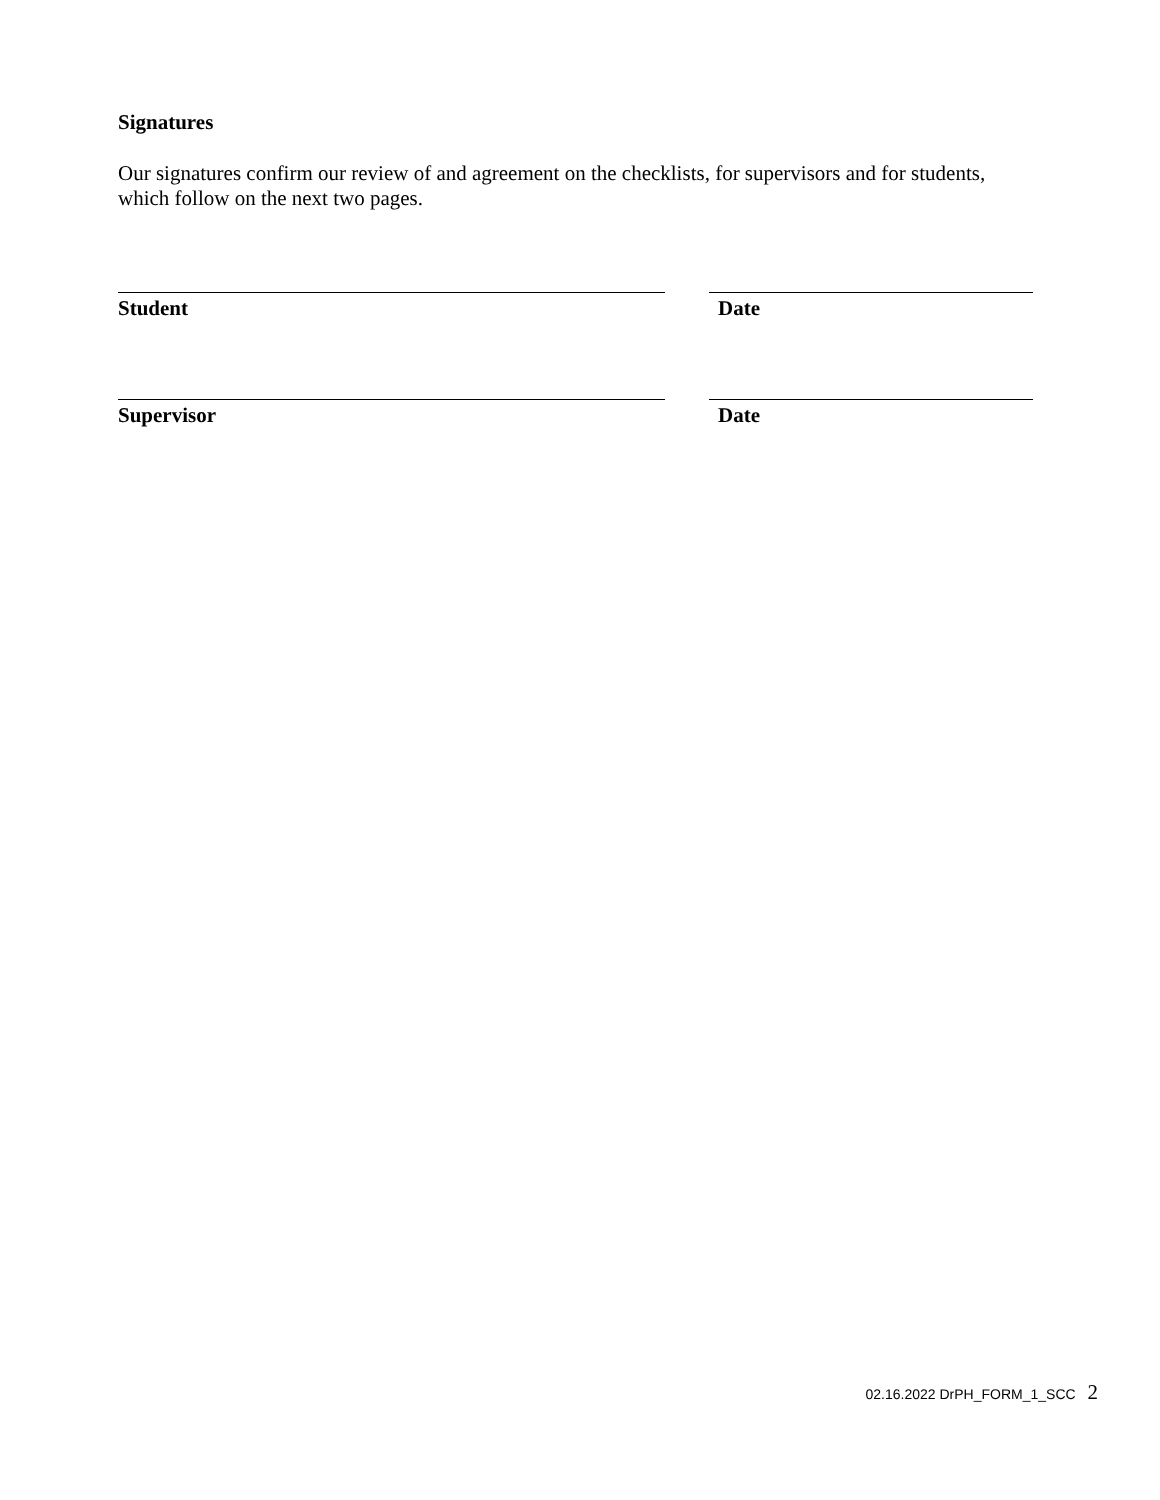Signatures
Our signatures confirm our review of and agreement on the checklists, for supervisors and for students, which follow on the next two pages.
Student Date
Supervisor Date
02.16.2022 DrPH_FORM_1_SCC 2